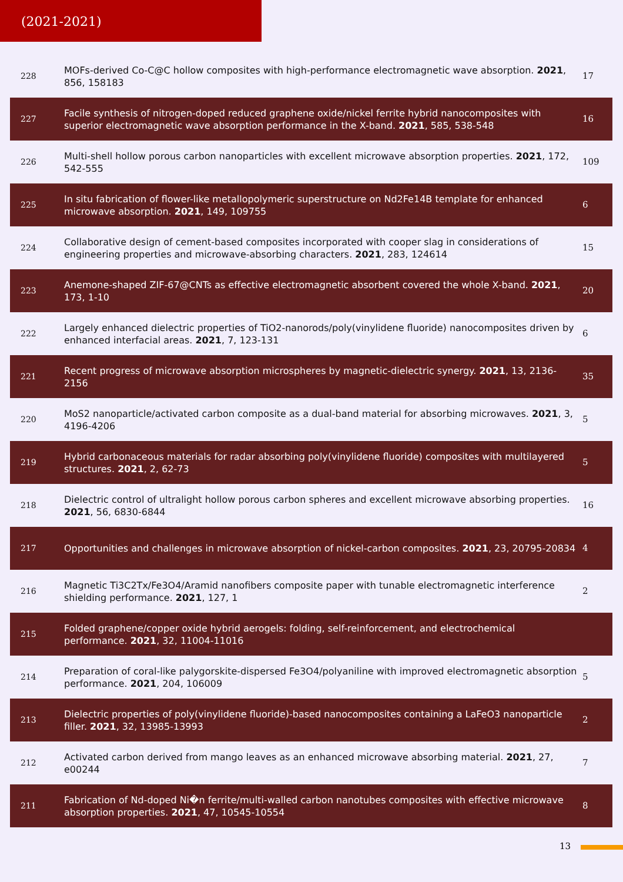(2021-2021)
| 228 | MOFs-derived Co-C@C hollow composites with high-performance electromagnetic wave absorption. 2021 , 856, 158183 | 17 |
| 227 | Facile synthesis of nitrogen-doped reduced graphene oxide/nickel ferrite hybrid nanocomposites with superior electromagnetic wave absorption performance in the X-band. 2021 , 585, 538-548 | 16 |
| 226 | Multi-shell hollow porous carbon nanoparticles with excellent microwave absorption properties. 2021 , 172, 542-555 | 109 |
| 225 | In situ fabrication of flower-like metallopolymeric superstructure on Nd2Fe14B template for enhanced microwave absorption. 2021 , 149, 109755 | 6 |
| 224 | Collaborative design of cement-based composites incorporated with cooper slag in considerations of engineering properties and microwave-absorbing characters. 2021 , 283, 124614 | 15 |
| 223 | Anemone-shaped ZIF-67@CNTs as effective electromagnetic absorbent covered the whole X-band. 2021 , 173, 1-10 | 20 |
| 222 | Largely enhanced dielectric properties of TiO2-nanorods/poly(vinylidene fluoride) nanocomposites driven by enhanced interfacial areas. 2021 , 7, 123-131 | 6 |
| 221 | Recent progress of microwave absorption microspheres by magnetic-dielectric synergy. 2021 , 13, 2136-2156 | 35 |
| 220 | MoS2 nanoparticle/activated carbon composite as a dual-band material for absorbing microwaves. 2021 , 3, 4196-4206 | 5 |
| 219 | Hybrid carbonaceous materials for radar absorbing poly(vinylidene fluoride) composites with multilayered structures. 2021 , 2, 62-73 | 5 |
| 218 | Dielectric control of ultralight hollow porous carbon spheres and excellent microwave absorbing properties. 2021 , 56, 6830-6844 | 16 |
| 217 | Opportunities and challenges in microwave absorption of nickel-carbon composites. 2021 , 23, 20795-20834 | 4 |
| 216 | Magnetic Ti3C2Tx/Fe3O4/Aramid nanofibers composite paper with tunable electromagnetic interference shielding performance. 2021 , 127, 1 | 2 |
| 215 | Folded graphene/copper oxide hybrid aerogels: folding, self-reinforcement, and electrochemical performance. 2021 , 32, 11004-11016 | |
| 214 | Preparation of coral-like palygorskite-dispersed Fe3O4/polyaniline with improved electromagnetic absorption performance. 2021 , 204, 106009 | 5 |
| 213 | Dielectric properties of poly(vinylidene fluoride)-based nanocomposites containing a LaFeO3 nanoparticle filler. 2021 , 32, 13985-13993 | 2 |
| 212 | Activated carbon derived from mango leaves as an enhanced microwave absorbing material. 2021 , 27, e00244 | 7 |
| 211 | Fabrication of Nd-doped Ni�n ferrite/multi-walled carbon nanotubes composites with effective microwave absorption properties. 2021 , 47, 10545-10554 | 8 |
13